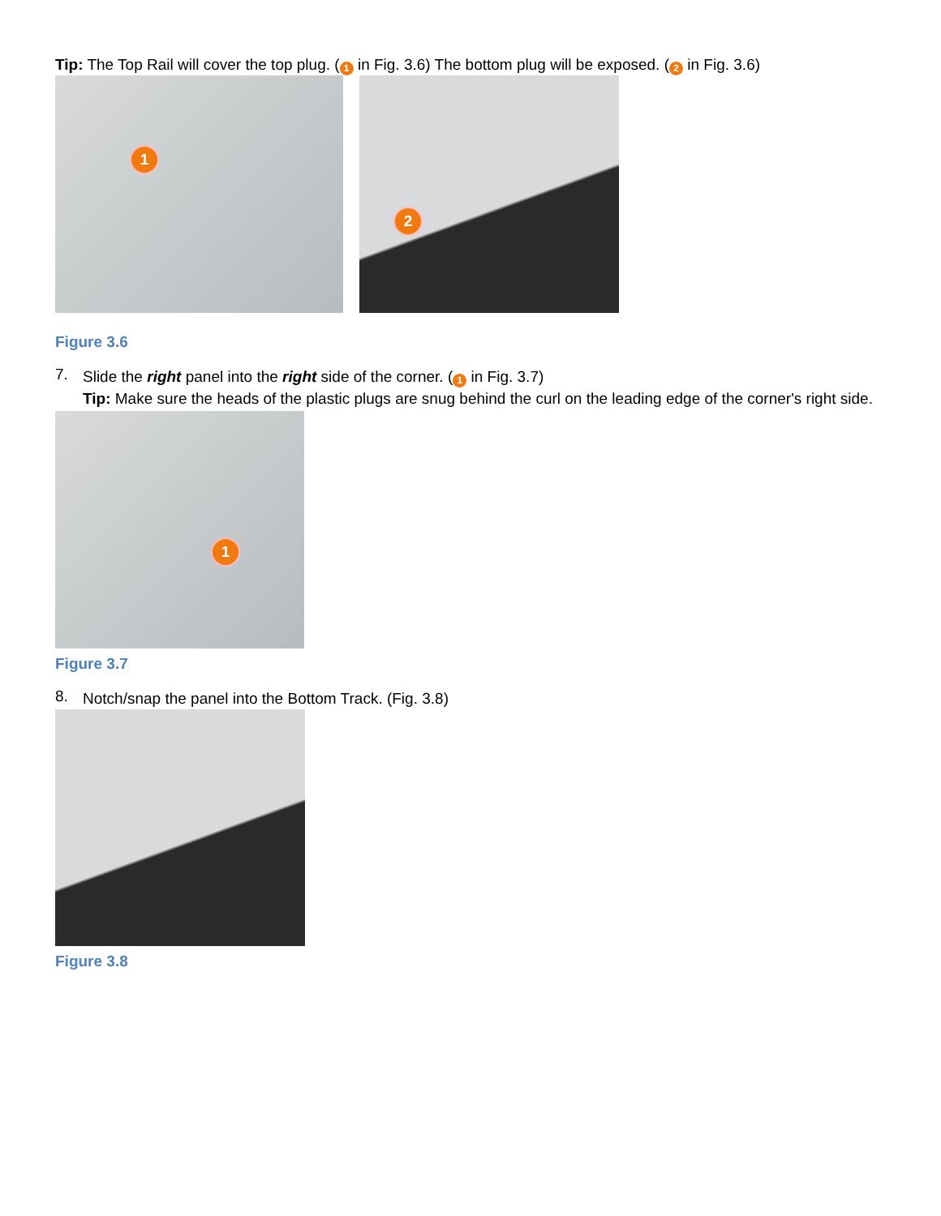Tip: The Top Rail will cover the top plug. (1 in Fig. 3.6) The bottom plug will be exposed. (2 in Fig. 3.6)
1 2
Figure 3.6
7.
Slide the right panel into the right side of the corner. (1 in Fig. 3.7)
Tip: Make sure the heads of the plastic plugs are snug behind the curl on the leading edge of the corner's right side.
1
Figure 3.7
8.
Notch/snap the panel into the Bottom Track. (Fig. 3.8)
Figure 3.8